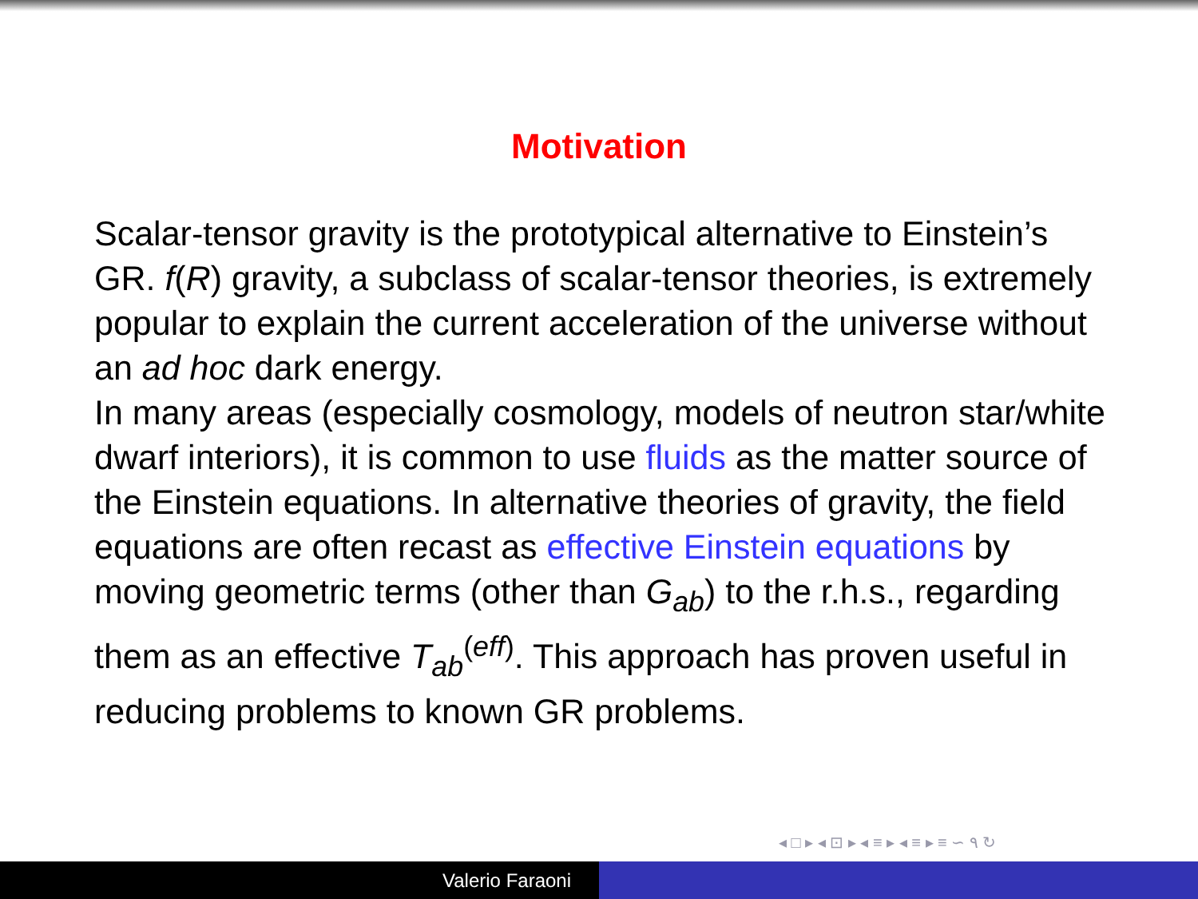Motivation
Scalar-tensor gravity is the prototypical alternative to Einstein’s GR. f(R) gravity, a subclass of scalar-tensor theories, is extremely popular to explain the current acceleration of the universe without an ad hoc dark energy.
In many areas (especially cosmology, models of neutron star/white dwarf interiors), it is common to use fluids as the matter source of the Einstein equations. In alternative theories of gravity, the field equations are often recast as effective Einstein equations by moving geometric terms (other than G<sub>ab</sub>) to the r.h.s., regarding them as an effective T<sub>ab</sub><sup>(eff)</sup>. This approach has proven useful in reducing problems to known GR problems.
◂ □ ▸ ◂ ⊡ ▸ ◂ ≡ ▸ ◂ ≡ ▸ ≡ ∽ ۹ ↻
Valerio Faraoni